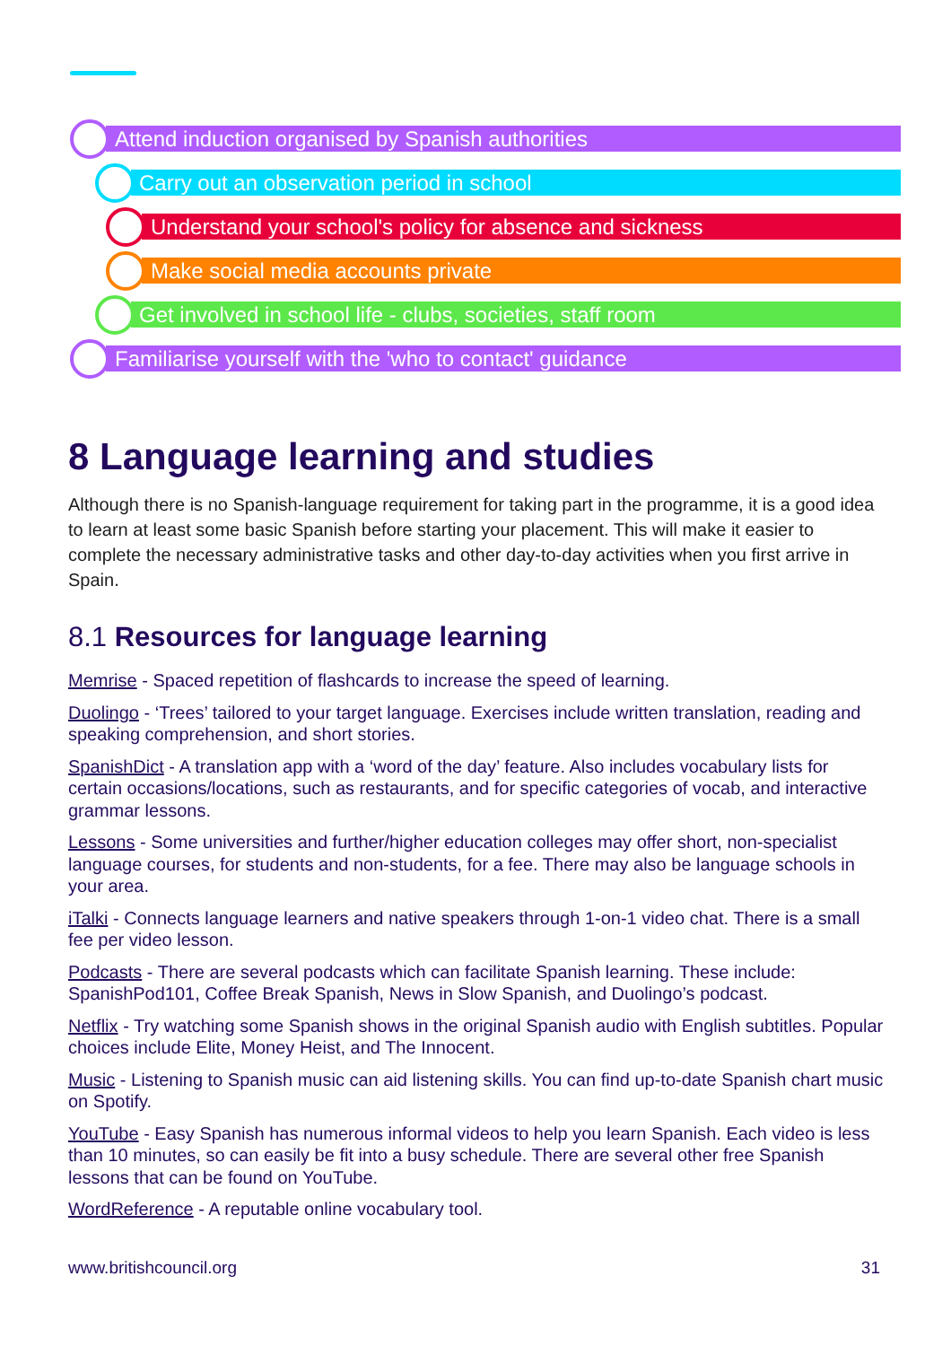Attend induction organised by Spanish authorities
Carry out an observation period in school
Understand your school's policy for absence and sickness
Make social media accounts private
Get involved in school life - clubs, societies, staff room
Familiarise yourself with the 'who to contact' guidance
8 Language learning and studies
Although there is no Spanish-language requirement for taking part in the programme, it is a good idea to learn at least some basic Spanish before starting your placement. This will make it easier to complete the necessary administrative tasks and other day-to-day activities when you first arrive in Spain.
8.1 Resources for language learning
Memrise - Spaced repetition of flashcards to increase the speed of learning.
Duolingo - ‘Trees’ tailored to your target language. Exercises include written translation, reading and speaking comprehension, and short stories.
SpanishDict - A translation app with a ‘word of the day’ feature. Also includes vocabulary lists for certain occasions/locations, such as restaurants, and for specific categories of vocab, and interactive grammar lessons.
Lessons - Some universities and further/higher education colleges may offer short, non-specialist language courses, for students and non-students, for a fee. There may also be language schools in your area.
iTalki - Connects language learners and native speakers through 1-on-1 video chat. There is a small fee per video lesson.
Podcasts - There are several podcasts which can facilitate Spanish learning. These include: SpanishPod101, Coffee Break Spanish, News in Slow Spanish, and Duolingo’s podcast.
Netflix - Try watching some Spanish shows in the original Spanish audio with English subtitles. Popular choices include Elite, Money Heist, and The Innocent.
Music - Listening to Spanish music can aid listening skills. You can find up-to-date Spanish chart music on Spotify.
YouTube - Easy Spanish has numerous informal videos to help you learn Spanish. Each video is less than 10 minutes, so can easily be fit into a busy schedule. There are several other free Spanish lessons that can be found on YouTube.
WordReference - A reputable online vocabulary tool.
www.britishcouncil.org 31